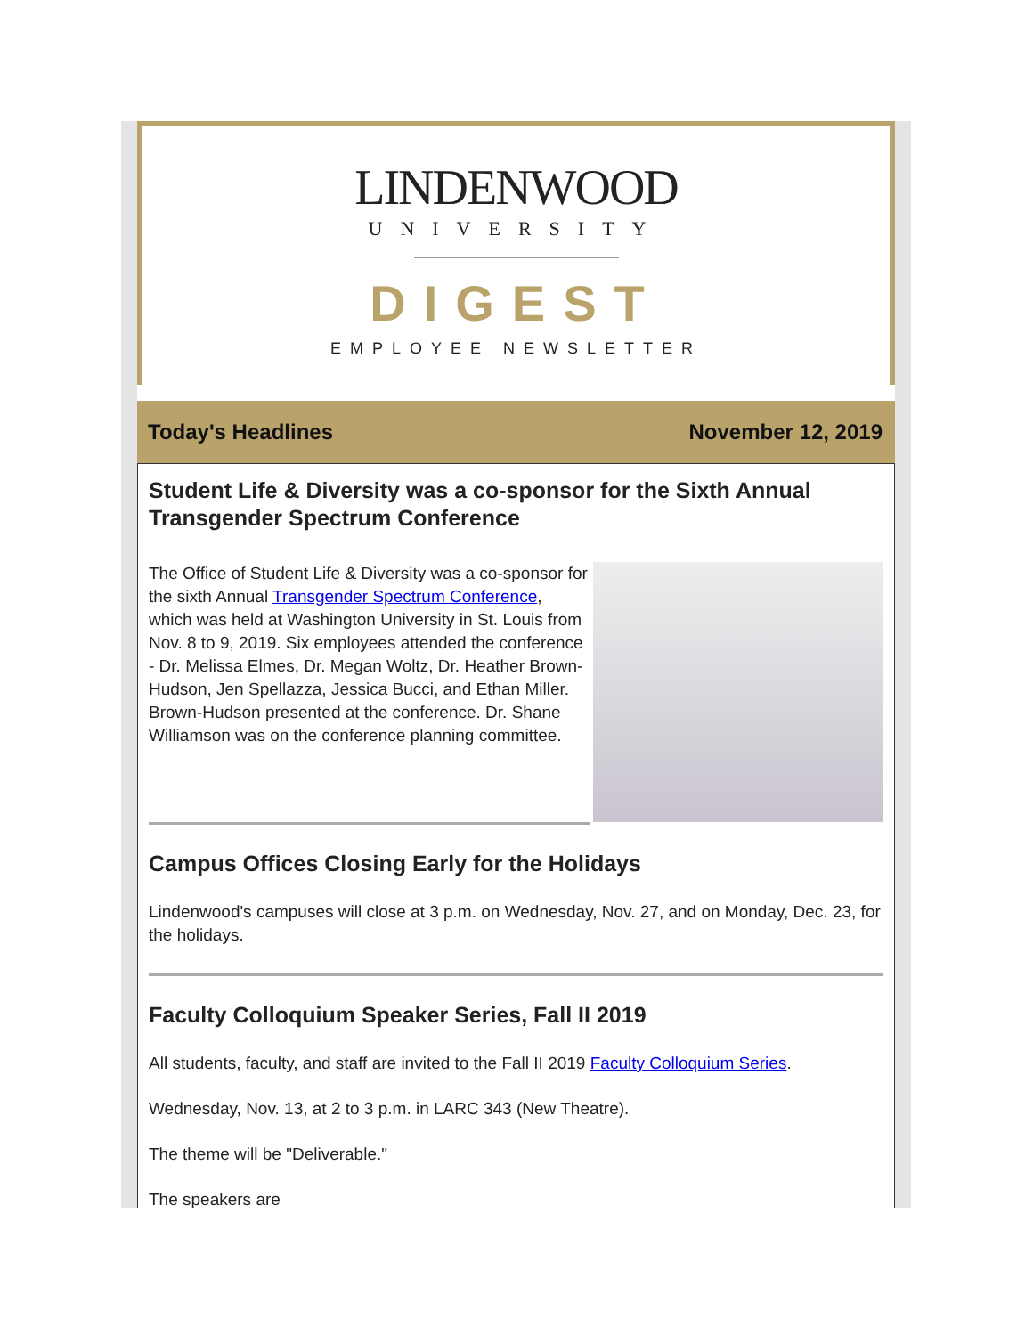LINDENWOOD
UNIVERSITY
DIGEST
EMPLOYEE NEWSLETTER
Today's Headlines November 12, 2019
Student Life & Diversity was a co-sponsor for the Sixth Annual Transgender Spectrum Conference
The Office of Student Life & Diversity was a co-sponsor for the sixth Annual Transgender Spectrum Conference, which was held at Washington University in St. Louis from Nov. 8 to 9, 2019. Six employees attended the conference - Dr. Melissa Elmes, Dr. Megan Woltz, Dr. Heather Brown-Hudson, Jen Spellazza, Jessica Bucci, and Ethan Miller. Brown-Hudson presented at the conference. Dr. Shane Williamson was on the conference planning committee.
Campus Offices Closing Early for the Holidays
Lindenwood's campuses will close at 3 p.m. on Wednesday, Nov. 27, and on Monday, Dec. 23, for the holidays.
Faculty Colloquium Speaker Series, Fall II 2019
All students, faculty, and staff are invited to the Fall II 2019 Faculty Colloquium Series.
Wednesday, Nov. 13, at 2 to 3 p.m. in LARC 343 (New Theatre).
The theme will be "Deliverable."
The speakers are